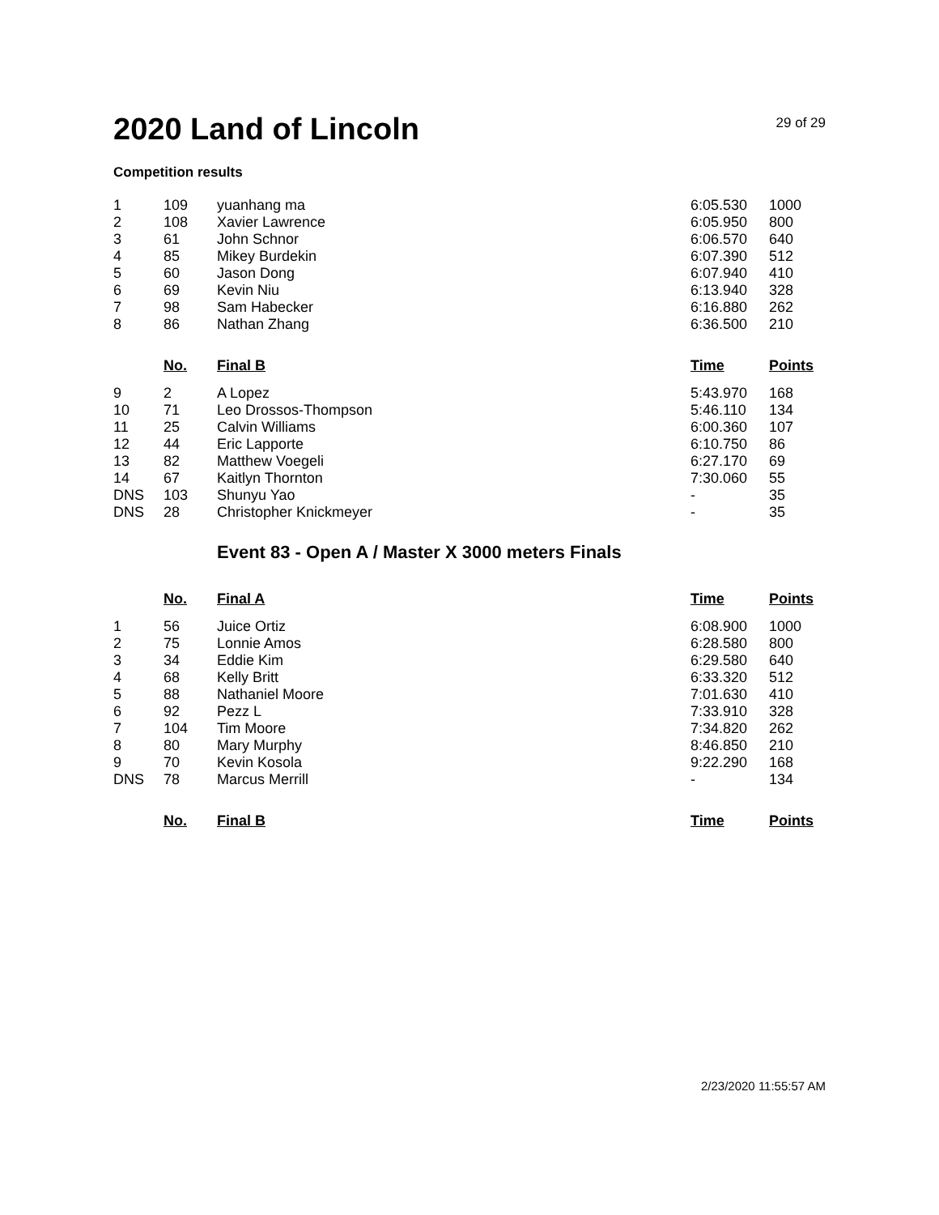2020 Land of Lincoln
29 of 29
Competition results
| 1 | 109 | yuanhang ma | 6:05.530 | 1000 |
| 2 | 108 | Xavier Lawrence | 6:05.950 | 800 |
| 3 | 61 | John Schnor | 6:06.570 | 640 |
| 4 | 85 | Mikey Burdekin | 6:07.390 | 512 |
| 5 | 60 | Jason Dong | 6:07.940 | 410 |
| 6 | 69 | Kevin Niu | 6:13.940 | 328 |
| 7 | 98 | Sam Habecker | 6:16.880 | 262 |
| 8 | 86 | Nathan Zhang | 6:36.500 | 210 |
| | No. | Final B | Time | Points |
| 9 | 2 | A Lopez | 5:43.970 | 168 |
| 10 | 71 | Leo Drossos-Thompson | 5:46.110 | 134 |
| 11 | 25 | Calvin Williams | 6:00.360 | 107 |
| 12 | 44 | Eric Lapporte | 6:10.750 | 86 |
| 13 | 82 | Matthew Voegeli | 6:27.170 | 69 |
| 14 | 67 | Kaitlyn Thornton | 7:30.060 | 55 |
| DNS | 103 | Shunyu Yao | - | 35 |
| DNS | 28 | Christopher Knickmeyer | - | 35 |
Event 83 - Open A / Master X 3000 meters Finals
| | No. | Final A | Time | Points |
| --- | --- | --- | --- | --- |
| 1 | 56 | Juice Ortiz | 6:08.900 | 1000 |
| 2 | 75 | Lonnie Amos | 6:28.580 | 800 |
| 3 | 34 | Eddie Kim | 6:29.580 | 640 |
| 4 | 68 | Kelly Britt | 6:33.320 | 512 |
| 5 | 88 | Nathaniel Moore | 7:01.630 | 410 |
| 6 | 92 | Pezz L | 7:33.910 | 328 |
| 7 | 104 | Tim Moore | 7:34.820 | 262 |
| 8 | 80 | Mary Murphy | 8:46.850 | 210 |
| 9 | 70 | Kevin Kosola | 9:22.290 | 168 |
| DNS | 78 | Marcus Merrill | - | 134 |
| | No. | Final B | Time | Points |
2/23/2020 11:55:57 AM